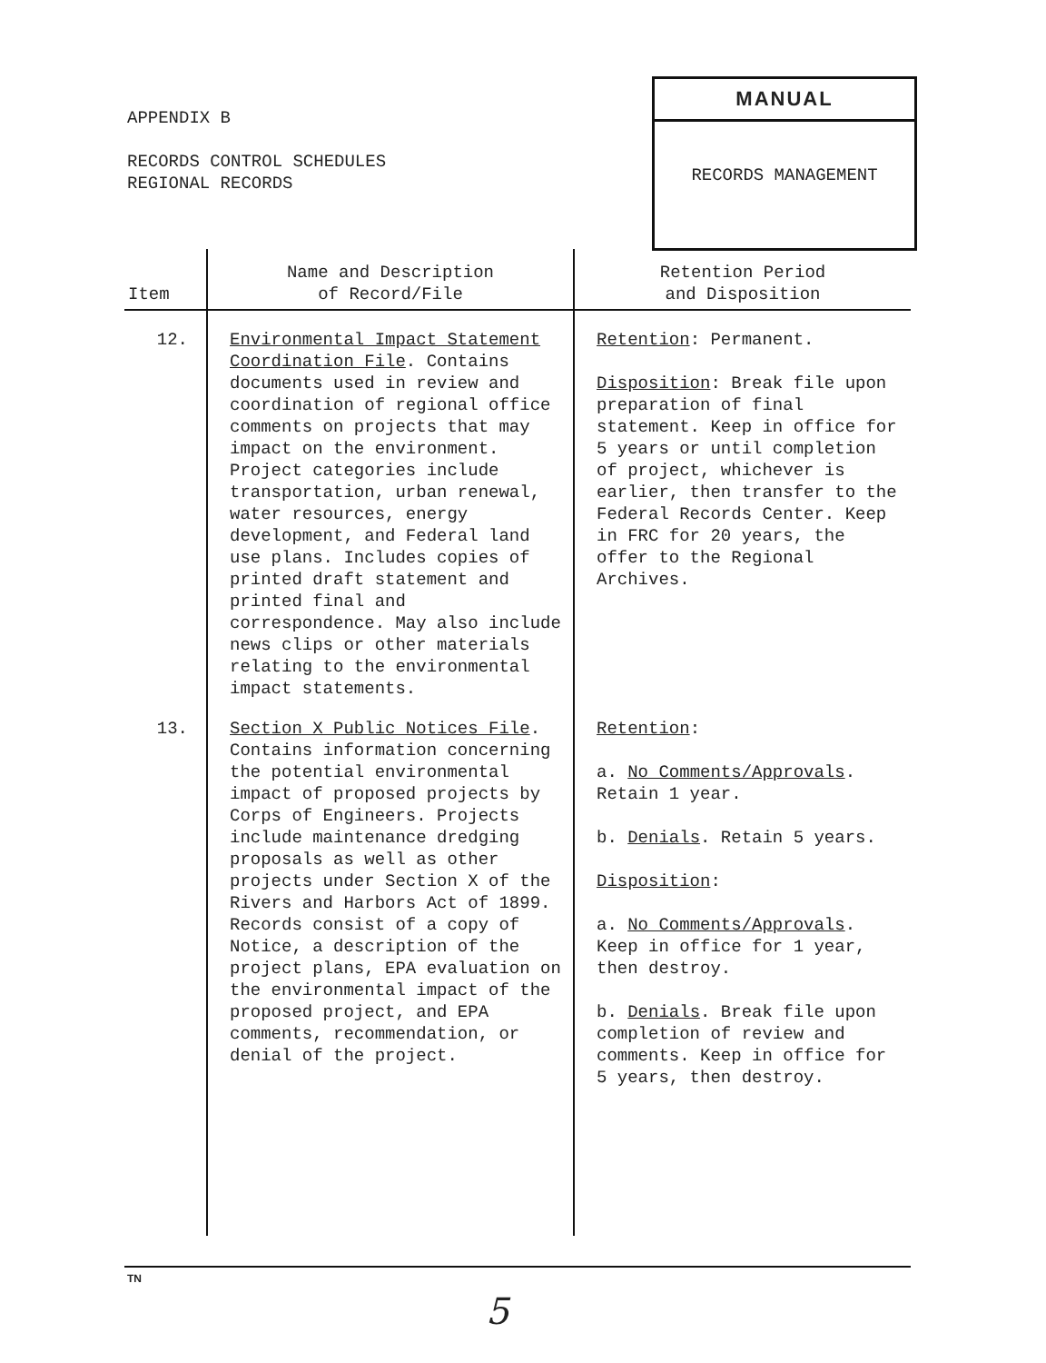APPENDIX B
RECORDS CONTROL SCHEDULES
REGIONAL RECORDS
MANUAL
RECORDS MANAGEMENT
| Item | Name and Description of Record/File | Retention Period and Disposition |
| --- | --- | --- |
| 12. | Environmental Impact Statement Coordination File . Contains documents used in review and coordination of regional office comments on projects that may impact on the environment. Project categories include transportation, urban renewal, water resources, energy development, and Federal land use plans. Includes copies of printed draft statement and printed final and correspondence. May also include news clips or other materials relating to the environmental impact statements. | Retention : Permanent. Disposition : Break file upon preparation of final statement. Keep in office for 5 years or until completion of project, whichever is earlier, then transfer to the Federal Records Center. Keep in FRC for 20 years, the offer to the Regional Archives. |
| 13. | Section X Public Notices File . Contains information concerning the potential environmental impact of proposed projects by Corps of Engineers. Projects include maintenance dredging proposals as well as other projects under Section X of the Rivers and Harbors Act of 1899. Records consist of a copy of Notice, a description of the project plans, EPA evaluation on the environmental impact of the proposed project, and EPA comments, recommendation, or denial of the project. | Retention : a. No Comments/Approvals . Retain 1 year. b. Denials . Retain 5 years. Disposition : a. No Comments/Approvals . Keep in office for 1 year, then destroy. b. Denials . Break file upon completion of review and comments. Keep in office for 5 years, then destroy. |
TN
5